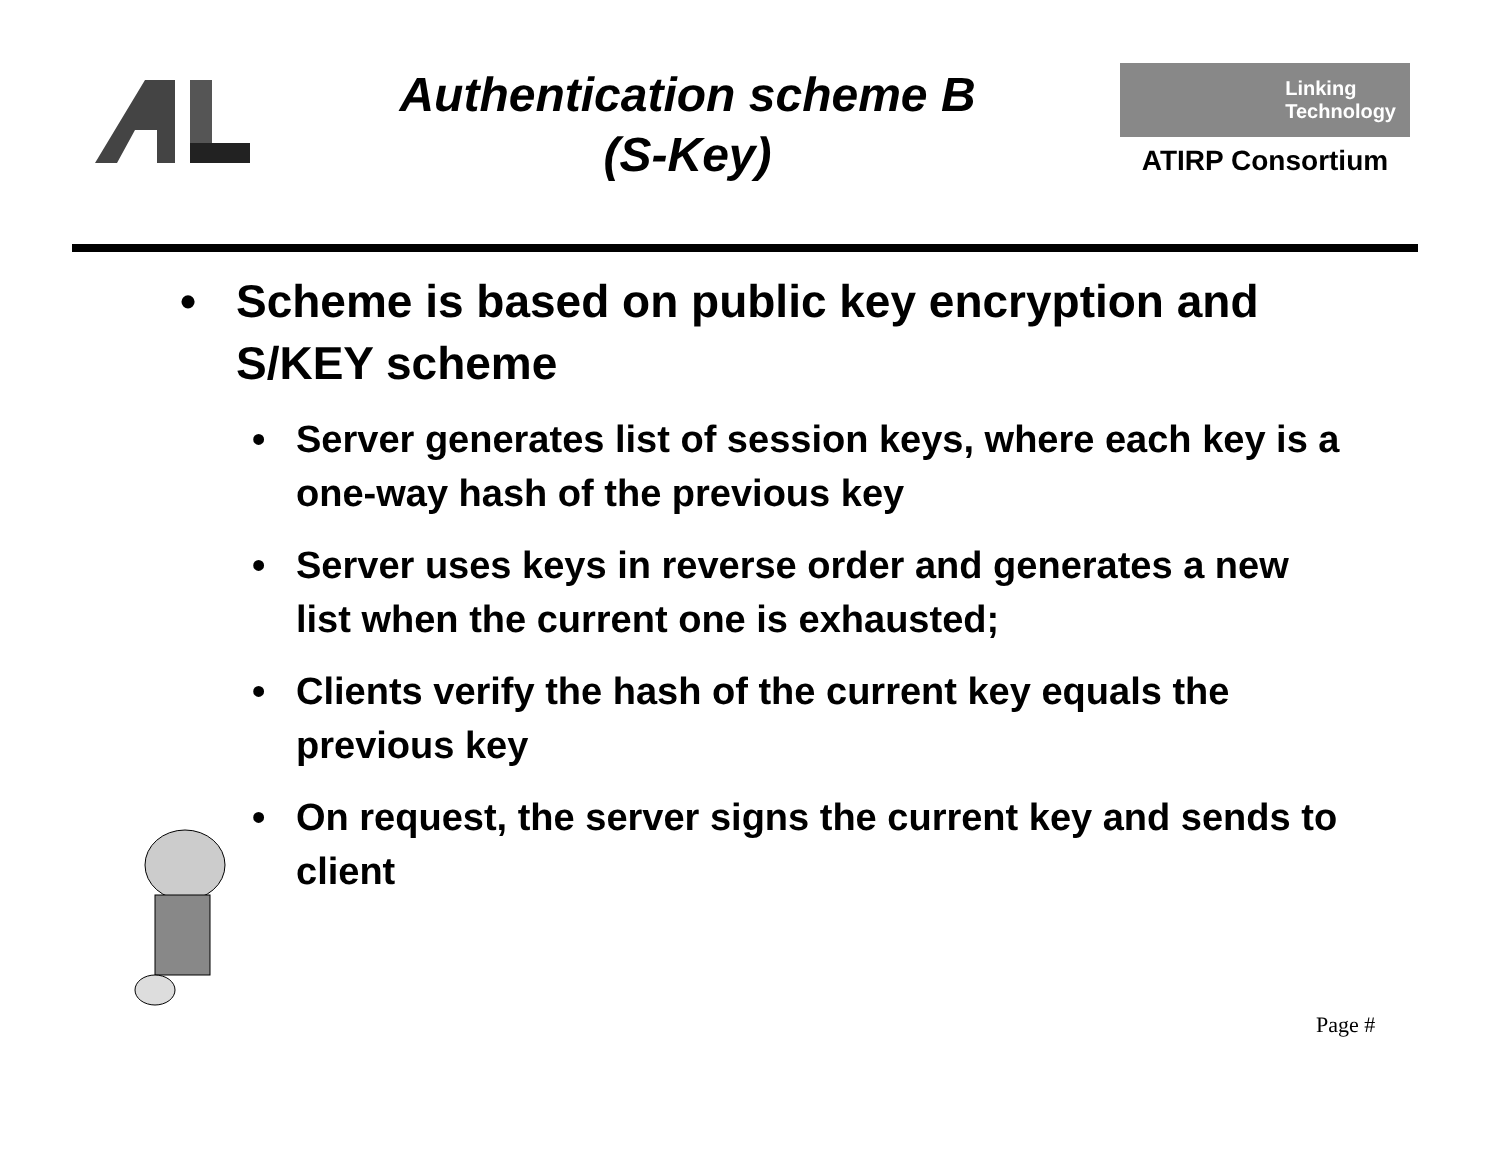Authentication scheme B
(S-Key)
Linking
Technology
ATIRP Consortium
• Scheme is based on public key encryption and S/KEY scheme
• Server generates list of session keys, where each key is a one-way hash of the previous key
• Server uses keys in reverse order and generates a new list when the current one is exhausted;
• Clients verify the hash of the current key equals the previous key
• On request, the server signs the current key and sends to client
Page #